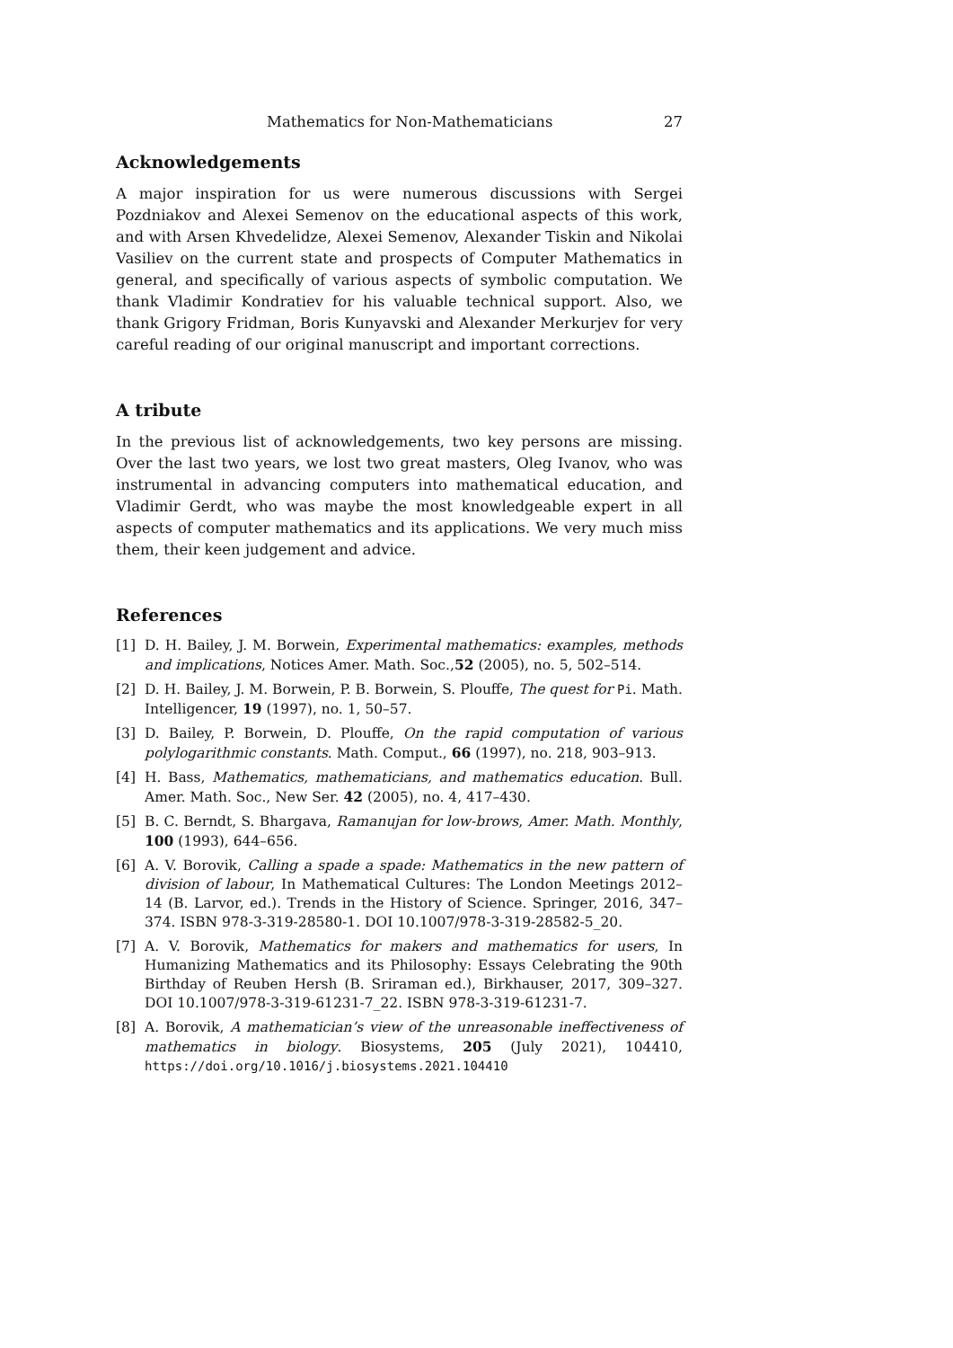Mathematics for Non-Mathematicians 27
Acknowledgements
A major inspiration for us were numerous discussions with Sergei Pozdniakov and Alexei Semenov on the educational aspects of this work, and with Arsen Khvedelidze, Alexei Semenov, Alexander Tiskin and Nikolai Vasiliev on the current state and prospects of Computer Mathematics in general, and specifically of various aspects of symbolic computation. We thank Vladimir Kondratiev for his valuable technical support. Also, we thank Grigory Fridman, Boris Kunyavski and Alexander Merkurjev for very careful reading of our original manuscript and important corrections.
A tribute
In the previous list of acknowledgements, two key persons are missing. Over the last two years, we lost two great masters, Oleg Ivanov, who was instrumental in advancing computers into mathematical education, and Vladimir Gerdt, who was maybe the most knowledgeable expert in all aspects of computer mathematics and its applications. We very much miss them, their keen judgement and advice.
References
[1] D. H. Bailey, J. M. Borwein, Experimental mathematics: examples, methods and implications, Notices Amer. Math. Soc.,52 (2005), no. 5, 502–514.
[2] D. H. Bailey, J. M. Borwein, P. B. Borwein, S. Plouffe, The quest for Pi. Math. Intelligencer, 19 (1997), no. 1, 50–57.
[3] D. Bailey, P. Borwein, D. Plouffe, On the rapid computation of various polylogarithmic constants. Math. Comput., 66 (1997), no. 218, 903–913.
[4] H. Bass, Mathematics, mathematicians, and mathematics education. Bull. Amer. Math. Soc., New Ser. 42 (2005), no. 4, 417–430.
[5] B. C. Berndt, S. Bhargava, Ramanujan for low-brows, Amer. Math. Monthly, 100 (1993), 644–656.
[6] A. V. Borovik, Calling a spade a spade: Mathematics in the new pattern of division of labour, In Mathematical Cultures: The London Meetings 2012–14 (B. Larvor, ed.). Trends in the History of Science. Springer, 2016, 347–374. ISBN 978-3-319-28580-1. DOI 10.1007/978-3-319-28582-5_20.
[7] A. V. Borovik, Mathematics for makers and mathematics for users, In Humanizing Mathematics and its Philosophy: Essays Celebrating the 90th Birthday of Reuben Hersh (B. Sriraman ed.), Birkhauser, 2017, 309–327. DOI 10.1007/978-3-319-61231-7_22. ISBN 978-3-319-61231-7.
[8] A. Borovik, A mathematician’s view of the unreasonable ineffectiveness of mathematics in biology. Biosystems, 205 (July 2021), 104410, https://doi.org/10.1016/j.biosystems.2021.104410